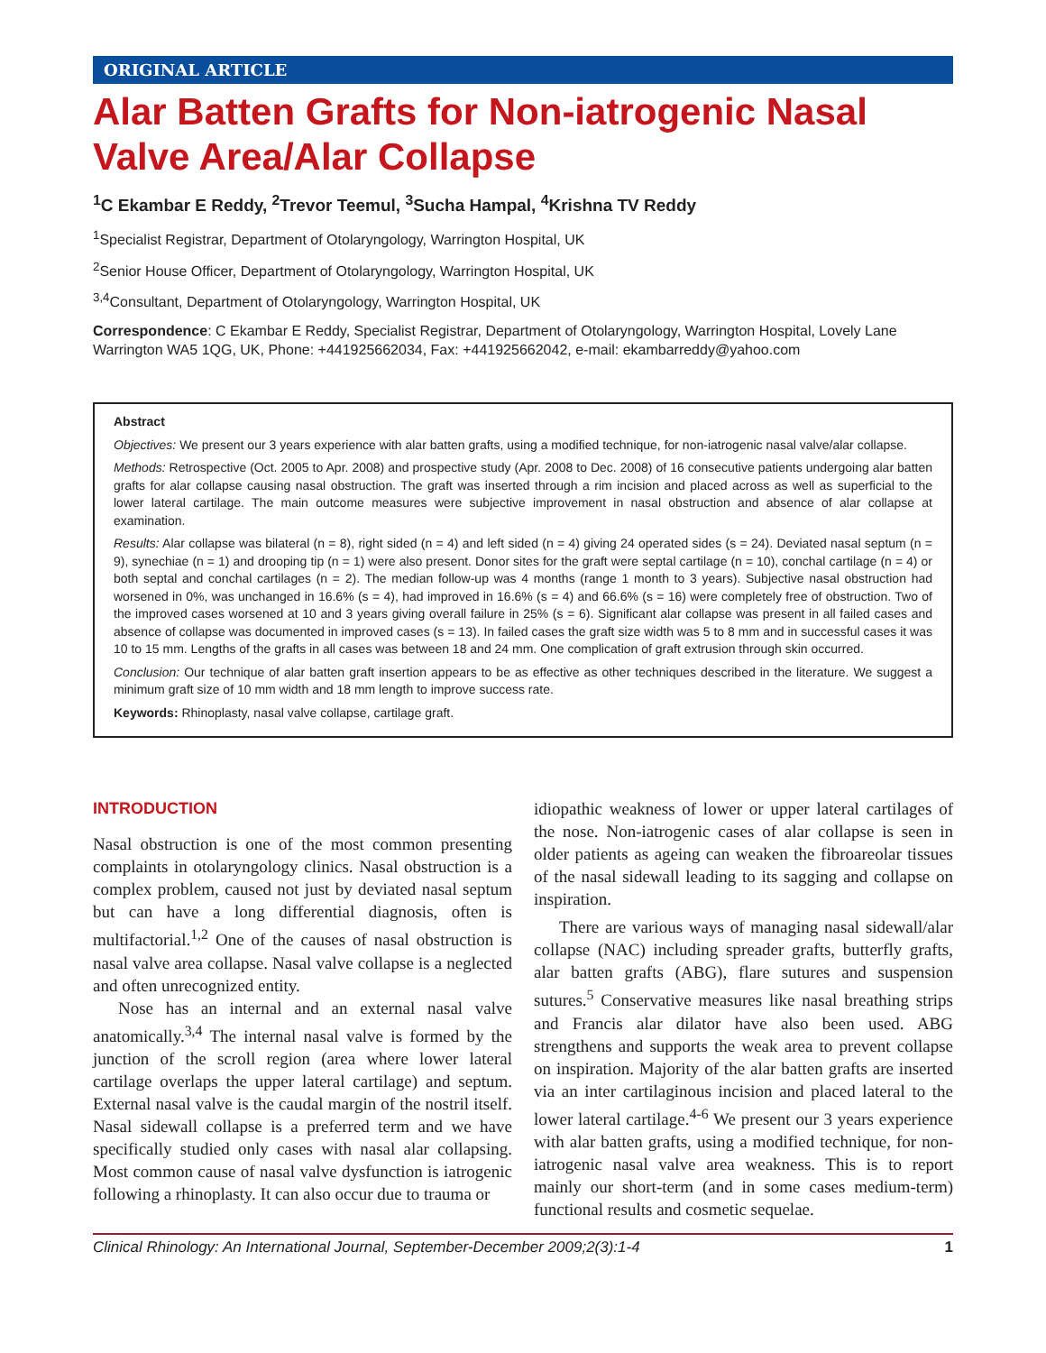ORIGINAL ARTICLE
Alar Batten Grafts for Non-iatrogenic Nasal Valve Area/Alar Collapse
<sup>1</sup> C Ekambar E Reddy, <sup>2</sup>Trevor Teemul, <sup>3</sup>Sucha Hampal, <sup>4</sup>Krishna TV Reddy
<sup>1</sup> Specialist Registrar, Department of Otolaryngology, Warrington Hospital, UK
<sup>2</sup> Senior House Officer, Department of Otolaryngology, Warrington Hospital, UK
<sup>3,4</sup>Consultant, Department of Otolaryngology, Warrington Hospital, UK
Correspondence: C Ekambar E Reddy, Specialist Registrar, Department of Otolaryngology, Warrington Hospital, Lovely Lane Warrington WA5 1QG, UK, Phone: +441925662034, Fax: +441925662042, e-mail: ekambarreddy@yahoo.com
Abstract
Objectives: We present our 3 years experience with alar batten grafts, using a modified technique, for non-iatrogenic nasal valve/alar collapse.
Methods: Retrospective (Oct. 2005 to Apr. 2008) and prospective study (Apr. 2008 to Dec. 2008) of 16 consecutive patients undergoing alar batten grafts for alar collapse causing nasal obstruction. The graft was inserted through a rim incision and placed across as well as superficial to the lower lateral cartilage. The main outcome measures were subjective improvement in nasal obstruction and absence of alar collapse at examination.
Results: Alar collapse was bilateral (n = 8), right sided (n = 4) and left sided (n = 4) giving 24 operated sides (s = 24). Deviated nasal septum (n = 9), synechiae (n = 1) and drooping tip (n = 1) were also present. Donor sites for the graft were septal cartilage (n = 10), conchal cartilage (n = 4) or both septal and conchal cartilages (n = 2). The median follow-up was 4 months (range 1 month to 3 years). Subjective nasal obstruction had worsened in 0%, was unchanged in 16.6% (s = 4), had improved in 16.6% (s = 4) and 66.6% (s = 16) were completely free of obstruction. Two of the improved cases worsened at 10 and 3 years giving overall failure in 25% (s = 6). Significant alar collapse was present in all failed cases and absence of collapse was documented in improved cases (s = 13). In failed cases the graft size width was 5 to 8 mm and in successful cases it was 10 to 15 mm. Lengths of the grafts in all cases was between 18 and 24 mm. One complication of graft extrusion through skin occurred.
Conclusion: Our technique of alar batten graft insertion appears to be as effective as other techniques described in the literature. We suggest a minimum graft size of 10 mm width and 18 mm length to improve success rate.
Keywords: Rhinoplasty, nasal valve collapse, cartilage graft.
INTRODUCTION
Nasal obstruction is one of the most common presenting complaints in otolaryngology clinics. Nasal obstruction is a complex problem, caused not just by deviated nasal septum but can have a long differential diagnosis, often is multifactorial.<sup>1,2</sup> One of the causes of nasal obstruction is nasal valve area collapse. Nasal valve collapse is a neglected and often unrecognized entity.
Nose has an internal and an external nasal valve anatomically.<sup>3,4</sup> The internal nasal valve is formed by the junction of the scroll region (area where lower lateral cartilage overlaps the upper lateral cartilage) and septum. External nasal valve is the caudal margin of the nostril itself. Nasal sidewall collapse is a preferred term and we have specifically studied only cases with nasal alar collapsing. Most common cause of nasal valve dysfunction is iatrogenic following a rhinoplasty. It can also occur due to trauma or
idiopathic weakness of lower or upper lateral cartilages of the nose. Non-iatrogenic cases of alar collapse is seen in older patients as ageing can weaken the fibroareolar tissues of the nasal sidewall leading to its sagging and collapse on inspiration.
There are various ways of managing nasal sidewall/alar collapse (NAC) including spreader grafts, butterfly grafts, alar batten grafts (ABG), flare sutures and suspension sutures.<sup>5</sup> Conservative measures like nasal breathing strips and Francis alar dilator have also been used. ABG strengthens and supports the weak area to prevent collapse on inspiration. Majority of the alar batten grafts are inserted via an inter cartilaginous incision and placed lateral to the lower lateral cartilage.<sup>4-6</sup> We present our 3 years experience with alar batten grafts, using a modified technique, for non-iatrogenic nasal valve area weakness. This is to report mainly our short-term (and in some cases medium-term) functional results and cosmetic sequelae.
Clinical Rhinology: An International Journal, September-December 2009;2(3):1-4 1